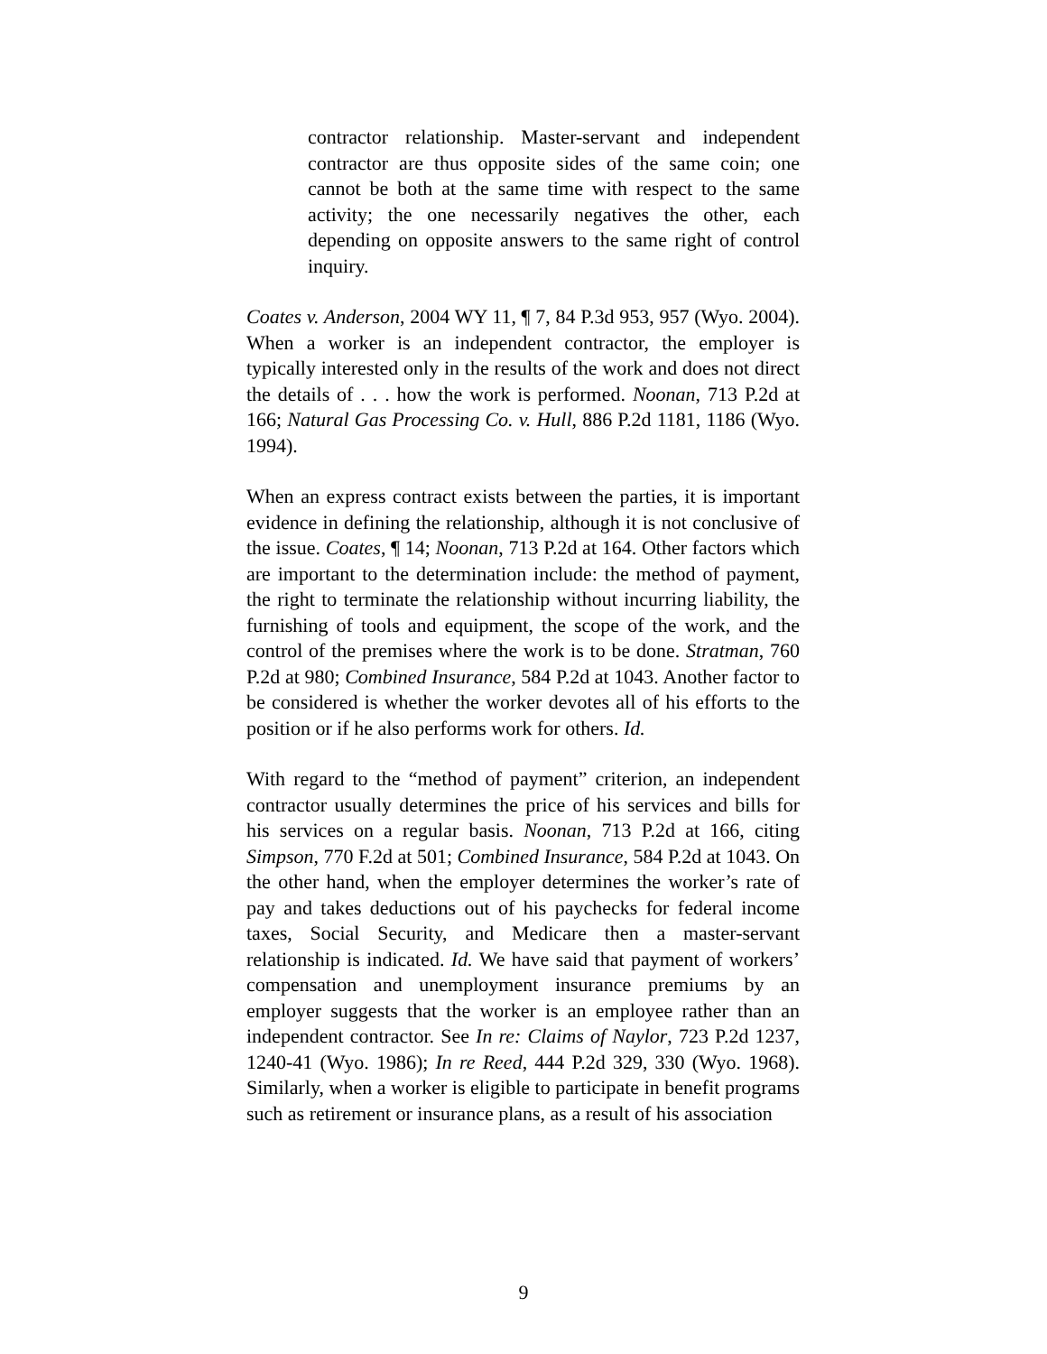contractor relationship. Master-servant and independent contractor are thus opposite sides of the same coin; one cannot be both at the same time with respect to the same activity; the one necessarily negatives the other, each depending on opposite answers to the same right of control inquiry.
Coates v. Anderson, 2004 WY 11, ¶ 7, 84 P.3d 953, 957 (Wyo. 2004). When a worker is an independent contractor, the employer is typically interested only in the results of the work and does not direct the details of . . . how the work is performed. Noonan, 713 P.2d at 166; Natural Gas Processing Co. v. Hull, 886 P.2d 1181, 1186 (Wyo. 1994).
When an express contract exists between the parties, it is important evidence in defining the relationship, although it is not conclusive of the issue. Coates, ¶ 14; Noonan, 713 P.2d at 164. Other factors which are important to the determination include: the method of payment, the right to terminate the relationship without incurring liability, the furnishing of tools and equipment, the scope of the work, and the control of the premises where the work is to be done. Stratman, 760 P.2d at 980; Combined Insurance, 584 P.2d at 1043. Another factor to be considered is whether the worker devotes all of his efforts to the position or if he also performs work for others. Id.
With regard to the “method of payment” criterion, an independent contractor usually determines the price of his services and bills for his services on a regular basis. Noonan, 713 P.2d at 166, citing Simpson, 770 F.2d at 501; Combined Insurance, 584 P.2d at 1043. On the other hand, when the employer determines the worker’s rate of pay and takes deductions out of his paychecks for federal income taxes, Social Security, and Medicare then a master-servant relationship is indicated. Id. We have said that payment of workers’ compensation and unemployment insurance premiums by an employer suggests that the worker is an employee rather than an independent contractor. See In re: Claims of Naylor, 723 P.2d 1237, 1240-41 (Wyo. 1986); In re Reed, 444 P.2d 329, 330 (Wyo. 1968). Similarly, when a worker is eligible to participate in benefit programs such as retirement or insurance plans, as a result of his association
9